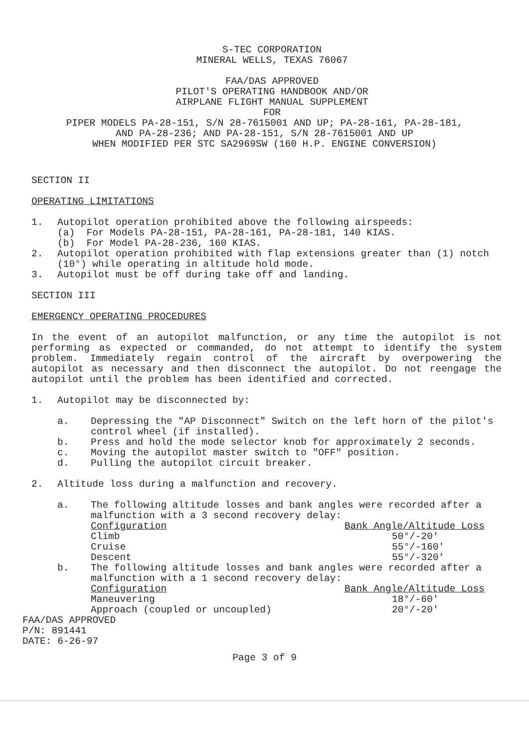S-TEC CORPORATION
MINERAL WELLS, TEXAS 76067
FAA/DAS APPROVED
PILOT'S OPERATING HANDBOOK AND/OR
AIRPLANE FLIGHT MANUAL SUPPLEMENT
FOR
PIPER MODELS PA-28-151, S/N 28-7615001 AND UP; PA-28-161, PA-28-181,
AND PA-28-236; AND PA-28-151, S/N 28-7615001 AND UP
WHEN MODIFIED PER STC SA2969SW (160 H.P. ENGINE CONVERSION)
SECTION II
OPERATING LIMITATIONS
1. Autopilot operation prohibited above the following airspeeds:
(a) For Models PA-28-151, PA-28-161, PA-28-181, 140 KIAS.
(b) For Model PA-28-236, 160 KIAS.
2. Autopilot operation prohibited with flap extensions greater than (1) notch (10°) while operating in altitude hold mode.
3. Autopilot must be off during take off and landing.
SECTION III
EMERGENCY OPERATING PROCEDURES
In the event of an autopilot malfunction, or any time the autopilot is not performing as expected or commanded, do not attempt to identify the system problem. Immediately regain control of the aircraft by overpowering the autopilot as necessary and then disconnect the autopilot. Do not reengage the autopilot until the problem has been identified and corrected.
1. Autopilot may be disconnected by:
a. Depressing the "AP Disconnect" Switch on the left horn of the pilot's control wheel (if installed).
b. Press and hold the mode selector knob for approximately 2 seconds.
c. Moving the autopilot master switch to "OFF" position.
d. Pulling the autopilot circuit breaker.
2. Altitude loss during a malfunction and recovery.
a. The following altitude losses and bank angles were recorded after a malfunction with a 3 second recovery delay:
| Configuration | Bank Angle/Altitude Loss |
| Climb | 50°/-20' |
| Cruise | 55°/-160' |
| Descent | 55°/-320' |
b. The following altitude losses and bank angles were recorded after a malfunction with a 1 second recovery delay:
| Configuration | Bank Angle/Altitude Loss |
| Maneuvering | 18°/-60' |
| Approach (coupled or uncoupled) | 20°/-20' |
FAA/DAS APPROVED
P/N: 891441
DATE: 6-26-97
Page 3 of 9